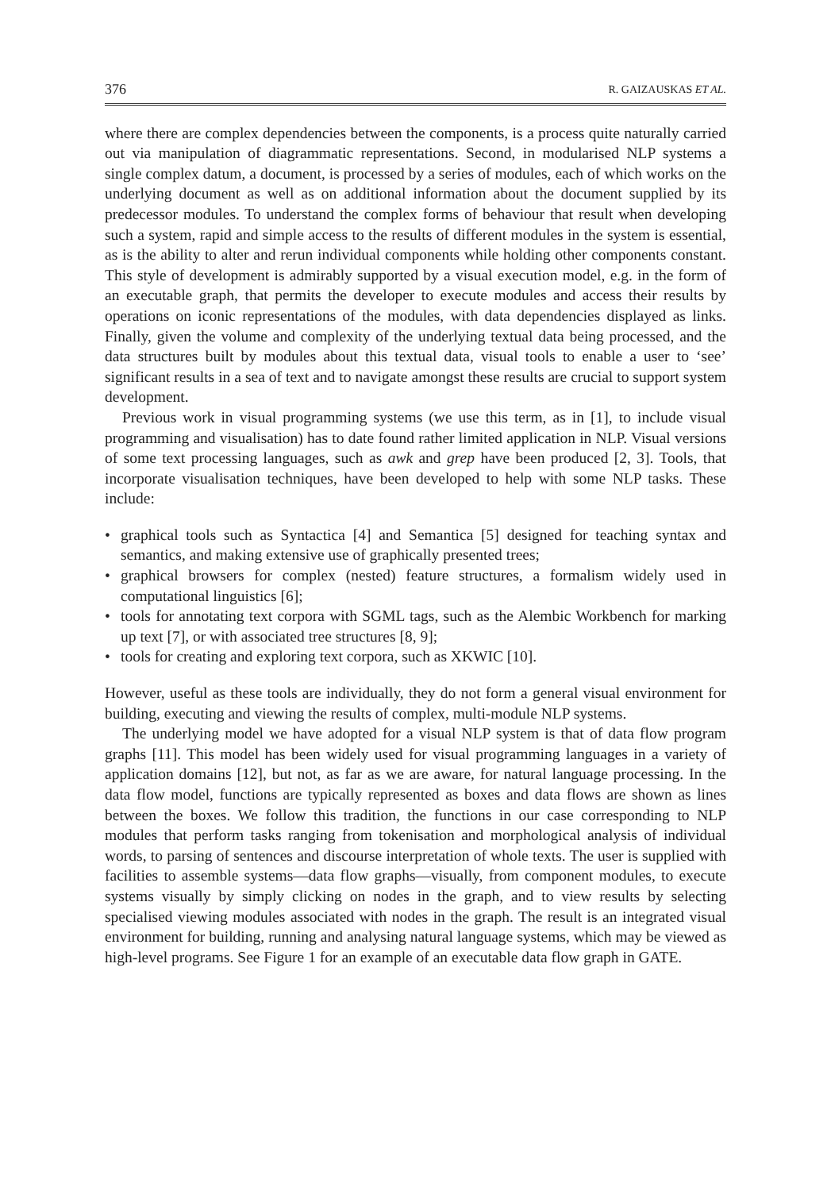376 R. GAIZAUSKAS ET AL.
where there are complex dependencies between the components, is a process quite naturally carried out via manipulation of diagrammatic representations. Second, in modularised NLP systems a single complex datum, a document, is processed by a series of modules, each of which works on the underlying document as well as on additional information about the document supplied by its predecessor modules. To understand the complex forms of behaviour that result when developing such a system, rapid and simple access to the results of different modules in the system is essential, as is the ability to alter and rerun individual components while holding other components constant. This style of development is admirably supported by a visual execution model, e.g. in the form of an executable graph, that permits the developer to execute modules and access their results by operations on iconic representations of the modules, with data dependencies displayed as links. Finally, given the volume and complexity of the underlying textual data being processed, and the data structures built by modules about this textual data, visual tools to enable a user to ‘see’ significant results in a sea of text and to navigate amongst these results are crucial to support system development.
Previous work in visual programming systems (we use this term, as in [1], to include visual programming and visualisation) has to date found rather limited application in NLP. Visual versions of some text processing languages, such as awk and grep have been produced [2, 3]. Tools, that incorporate visualisation techniques, have been developed to help with some NLP tasks. These include:
• graphical tools such as Syntactica [4] and Semantica [5] designed for teaching syntax and semantics, and making extensive use of graphically presented trees;
• graphical browsers for complex (nested) feature structures, a formalism widely used in computational linguistics [6];
• tools for annotating text corpora with SGML tags, such as the Alembic Workbench for marking up text [7], or with associated tree structures [8, 9];
• tools for creating and exploring text corpora, such as XKWIC [10].
However, useful as these tools are individually, they do not form a general visual environment for building, executing and viewing the results of complex, multi-module NLP systems.
The underlying model we have adopted for a visual NLP system is that of data flow program graphs [11]. This model has been widely used for visual programming languages in a variety of application domains [12], but not, as far as we are aware, for natural language processing. In the data flow model, functions are typically represented as boxes and data flows are shown as lines between the boxes. We follow this tradition, the functions in our case corresponding to NLP modules that perform tasks ranging from tokenisation and morphological analysis of individual words, to parsing of sentences and discourse interpretation of whole texts. The user is supplied with facilities to assemble systems—data flow graphs—visually, from component modules, to execute systems visually by simply clicking on nodes in the graph, and to view results by selecting specialised viewing modules associated with nodes in the graph. The result is an integrated visual environment for building, running and analysing natural language systems, which may be viewed as high-level programs. See Figure 1 for an example of an executable data flow graph in GATE.